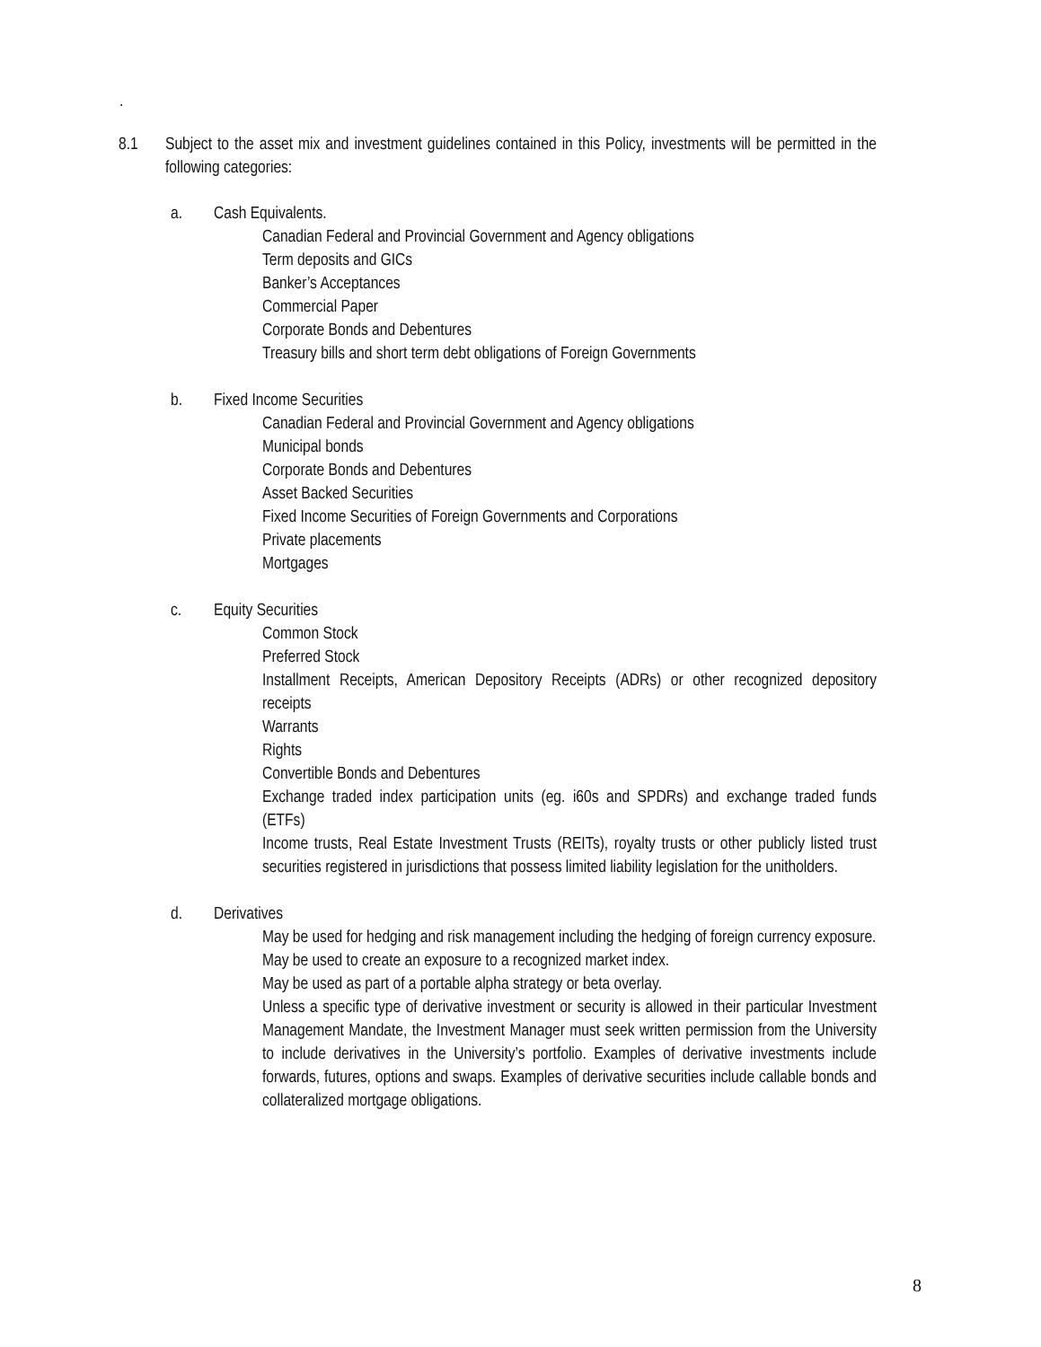.
8.1 Subject to the asset mix and investment guidelines contained in this Policy, investments will be permitted in the following categories:
a. Cash Equivalents.
Canadian Federal and Provincial Government and Agency obligations
Term deposits and GICs
Banker’s Acceptances
Commercial Paper
Corporate Bonds and Debentures
Treasury bills and short term debt obligations of Foreign Governments
b. Fixed Income Securities
Canadian Federal and Provincial Government and Agency obligations
Municipal bonds
Corporate Bonds and Debentures
Asset Backed Securities
Fixed Income Securities of Foreign Governments and Corporations
Private placements
Mortgages
c. Equity Securities
Common Stock
Preferred Stock
Installment Receipts, American Depository Receipts (ADRs) or other recognized depository receipts
Warrants
Rights
Convertible Bonds and Debentures
Exchange traded index participation units (eg. i60s and SPDRs) and exchange traded funds (ETFs)
Income trusts, Real Estate Investment Trusts (REITs), royalty trusts or other publicly listed trust securities registered in jurisdictions that possess limited liability legislation for the unitholders.
d. Derivatives
May be used for hedging and risk management including the hedging of foreign currency exposure.
May be used to create an exposure to a recognized market index.
May be used as part of a portable alpha strategy or beta overlay.
Unless a specific type of derivative investment or security is allowed in their particular Investment Management Mandate, the Investment Manager must seek written permission from the University to include derivatives in the University’s portfolio. Examples of derivative investments include forwards, futures, options and swaps. Examples of derivative securities include callable bonds and collateralized mortgage obligations.
8